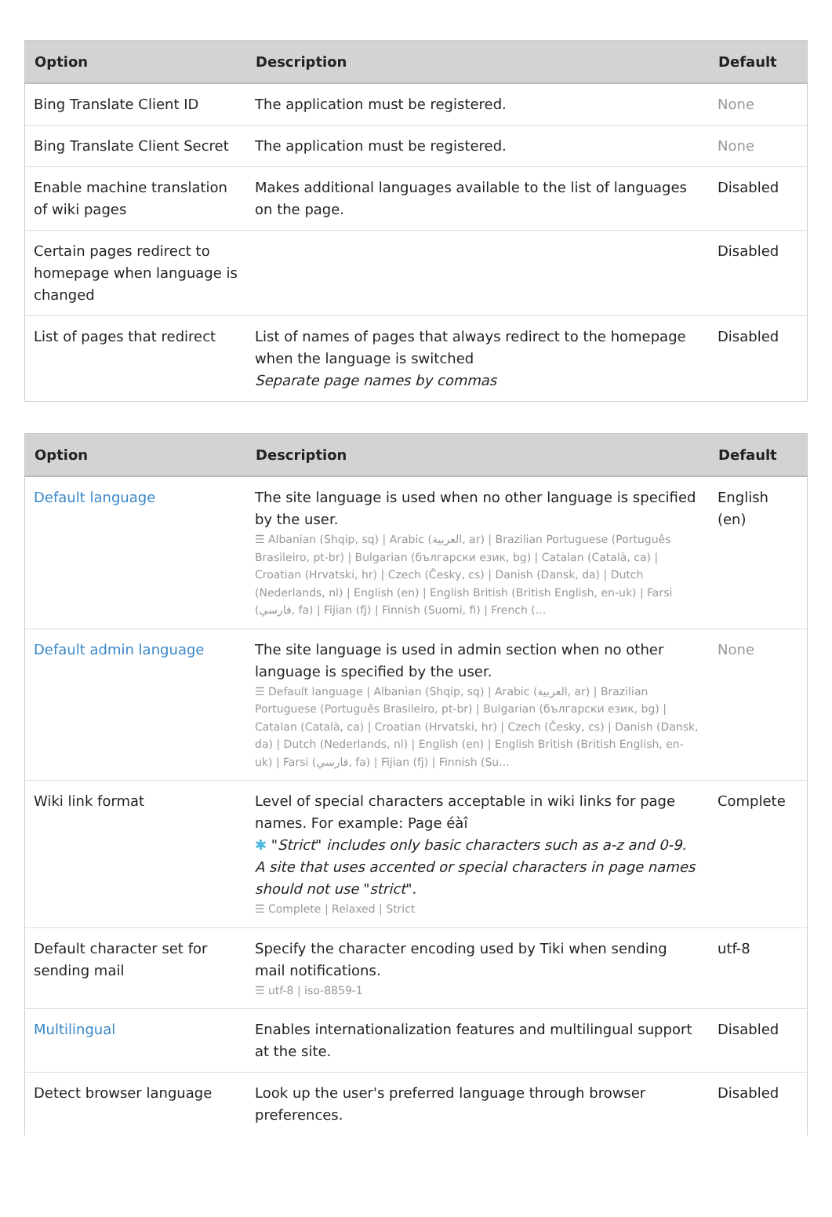| Option | Description | Default |
| --- | --- | --- |
| Bing Translate Client ID | The application must be registered. | None |
| Bing Translate Client Secret | The application must be registered. | None |
| Enable machine translation of wiki pages | Makes additional languages available to the list of languages on the page. | Disabled |
| Certain pages redirect to homepage when language is changed | | Disabled |
| List of pages that redirect | List of names of pages that always redirect to the homepage when the language is switched Separate page names by commas | Disabled |
| Option | Description | Default |
| --- | --- | --- |
| Default language | The site language is used when no other language is specified by the user. ☰ Albanian (Shqip, sq) / Arabic (العربية, ar) / Brazilian Portuguese (Português Brasileiro, pt-br) / Bulgarian (български език, bg) / Catalan (Català, ca) / Croatian (Hrvatski, hr) / Czech (Česky, cs) / Danish (Dansk, da) / Dutch (Nederlands, nl) / English (en) / English British (British English, en-uk) / Farsi (فارسي, fa) / Fijian (fj) / Finnish (Suomi, fi) / French (... | English (en) |
| Default admin language | The site language is used in admin section when no other language is specified by the user. ☰ Default language / Albanian (Shqip, sq) / Arabic (العربية, ar) / Brazilian Portuguese (Português Brasileiro, pt-br) / Bulgarian (български език, bg) / Catalan (Català, ca) / Croatian (Hrvatski, hr) / Czech (Česky, cs) / Danish (Dansk, da) / Dutch (Nederlands, nl) / English (en) / English British (British English, en-uk) / Farsi (فارسي, fa) / Fijian (fj) / Finnish (Su... | None |
| Wiki link format | Level of special characters acceptable in wiki links for page names. For example: Page éàî ✱ " Strict " includes only basic characters such as a-z and 0-9. A site that uses accented or special characters in page names should not use " strict ". ☰ Complete / Relaxed / Strict | Complete |
| Default character set for sending mail | Specify the character encoding used by Tiki when sending mail notifications. ☰ utf-8 / iso-8859-1 | utf-8 |
| Multilingual | Enables internationalization features and multilingual support at the site. | Disabled |
| Detect browser language | Look up the user's preferred language through browser preferences. | Disabled |